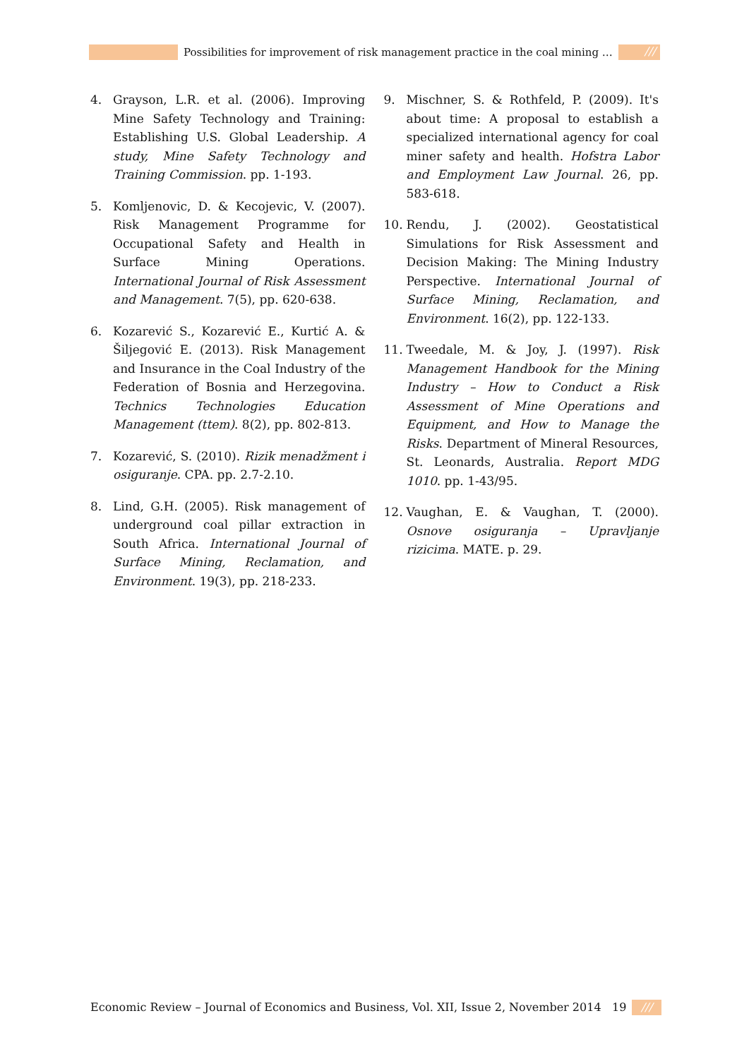Possibilities for improvement of risk management practice in the coal mining …
///
4. Grayson, L.R. et al. (2006). Improving Mine Safety Technology and Training: Establishing U.S. Global Leadership. A study, Mine Safety Technology and Training Commission. pp. 1-193.
5. Komljenovic, D. & Kecojevic, V. (2007). Risk Management Programme for Occupational Safety and Health in Surface Mining Operations. International Journal of Risk Assessment and Management. 7(5), pp. 620-638.
6. Kozarević S., Kozarević E., Kurtić A. & Šiljegović E. (2013). Risk Management and Insurance in the Coal Industry of the Federation of Bosnia and Herzegovina. Technics Technologies Education Management (ttem). 8(2), pp. 802-813.
7. Kozarević, S. (2010). Rizik menadžment i osiguranje. CPA. pp. 2.7-2.10.
8. Lind, G.H. (2005). Risk management of underground coal pillar extraction in South Africa. International Journal of Surface Mining, Reclamation, and Environment. 19(3), pp. 218-233.
9. Mischner, S. & Rothfeld, P. (2009). It's about time: A proposal to establish a specialized international agency for coal miner safety and health. Hofstra Labor and Employment Law Journal. 26, pp. 583-618.
10. Rendu, J. (2002). Geostatistical Simulations for Risk Assessment and Decision Making: The Mining Industry Perspective. International Journal of Surface Mining, Reclamation, and Environment. 16(2), pp. 122-133.
11. Tweedale, M. & Joy, J. (1997). Risk Management Handbook for the Mining Industry – How to Conduct a Risk Assessment of Mine Operations and Equipment, and How to Manage the Risks. Department of Mineral Resources, St. Leonards, Australia. Report MDG 1010. pp. 1-43/95.
12. Vaughan, E. & Vaughan, T. (2000). Osnove osiguranja – Upravljanje rizicima. MATE. p. 29.
Economic Review – Journal of Economics and Business, Vol. XII, Issue 2, November 2014 19 ///